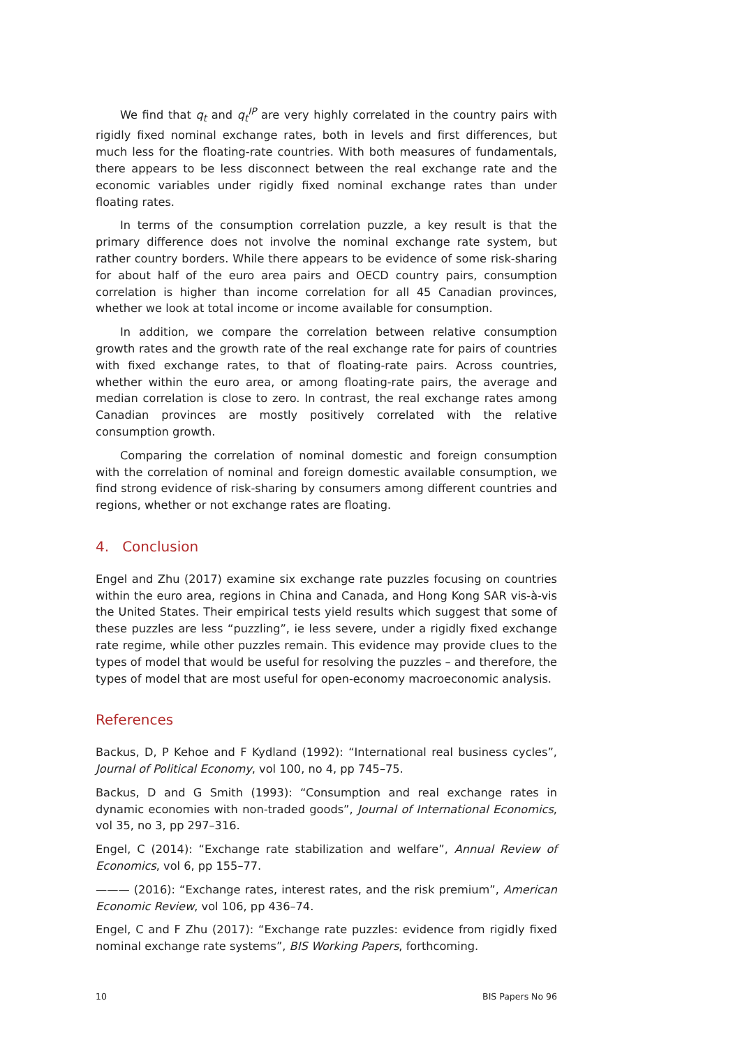We find that q<sub>t</sub> and q<sub>t</sub><sup>IP</sup> are very highly correlated in the country pairs with rigidly fixed nominal exchange rates, both in levels and first differences, but much less for the floating-rate countries. With both measures of fundamentals, there appears to be less disconnect between the real exchange rate and the economic variables under rigidly fixed nominal exchange rates than under floating rates.
In terms of the consumption correlation puzzle, a key result is that the primary difference does not involve the nominal exchange rate system, but rather country borders. While there appears to be evidence of some risk-sharing for about half of the euro area pairs and OECD country pairs, consumption correlation is higher than income correlation for all 45 Canadian provinces, whether we look at total income or income available for consumption.
In addition, we compare the correlation between relative consumption growth rates and the growth rate of the real exchange rate for pairs of countries with fixed exchange rates, to that of floating-rate pairs. Across countries, whether within the euro area, or among floating-rate pairs, the average and median correlation is close to zero. In contrast, the real exchange rates among Canadian provinces are mostly positively correlated with the relative consumption growth.
Comparing the correlation of nominal domestic and foreign consumption with the correlation of nominal and foreign domestic available consumption, we find strong evidence of risk-sharing by consumers among different countries and regions, whether or not exchange rates are floating.
4. Conclusion
Engel and Zhu (2017) examine six exchange rate puzzles focusing on countries within the euro area, regions in China and Canada, and Hong Kong SAR vis-à-vis the United States. Their empirical tests yield results which suggest that some of these puzzles are less “puzzling”, ie less severe, under a rigidly fixed exchange rate regime, while other puzzles remain. This evidence may provide clues to the types of model that would be useful for resolving the puzzles – and therefore, the types of model that are most useful for open-economy macroeconomic analysis.
References
Backus, D, P Kehoe and F Kydland (1992): “International real business cycles”, Journal of Political Economy, vol 100, no 4, pp 745–75.
Backus, D and G Smith (1993): “Consumption and real exchange rates in dynamic economies with non-traded goods”, Journal of International Economics, vol 35, no 3, pp 297–316.
Engel, C (2014): “Exchange rate stabilization and welfare”, Annual Review of Economics, vol 6, pp 155–77.
——— (2016): “Exchange rates, interest rates, and the risk premium”, American Economic Review, vol 106, pp 436–74.
Engel, C and F Zhu (2017): “Exchange rate puzzles: evidence from rigidly fixed nominal exchange rate systems”, BIS Working Papers, forthcoming.
10 BIS Papers No 96